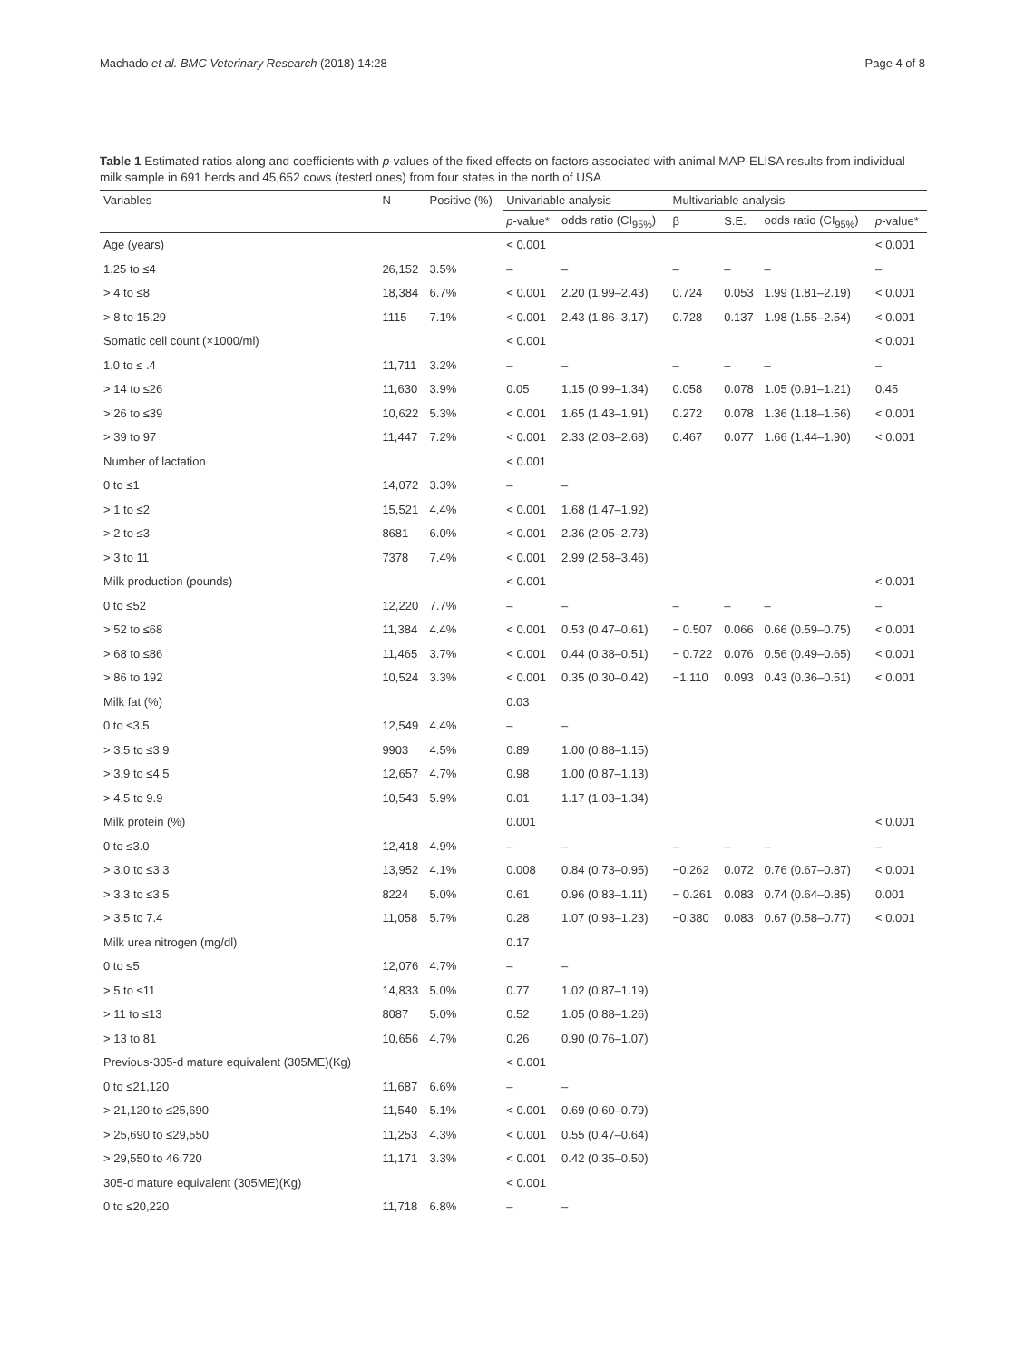Machado et al. BMC Veterinary Research (2018) 14:28 Page 4 of 8
Table 1 Estimated ratios along and coefficients with p-values of the fixed effects on factors associated with animal MAP-ELISA results from individual milk sample in 691 herds and 45,652 cows (tested ones) from four states in the north of USA
| Variables | N | Positive (%) | Univariable analysis | | Multivariable analysis | | | |
| --- | --- | --- | --- | --- | --- | --- | --- | --- |
| | | | p -value* | odds ratio (CI<sub>95%</sub>) | β | S.E. | odds ratio (CI<sub>95%</sub>) | p -value* |
| Age (years) | | | < 0.001 | | | | | < 0.001 |
| 1.25 to ≤4 | 26,152 | 3.5% | – | – | – | – | – | – |
| > 4 to ≤8 | 18,384 | 6.7% | < 0.001 | 2.20 (1.99–2.43) | 0.724 | 0.053 | 1.99 (1.81–2.19) | < 0.001 |
| > 8 to 15.29 | 1115 | 7.1% | < 0.001 | 2.43 (1.86–3.17) | 0.728 | 0.137 | 1.98 (1.55–2.54) | < 0.001 |
| Somatic cell count (×1000/ml) | | | < 0.001 | | | | | < 0.001 |
| 1.0 to ≤ .4 | 11,711 | 3.2% | – | – | – | – | – | – |
| > 14 to ≤26 | 11,630 | 3.9% | 0.05 | 1.15 (0.99–1.34) | 0.058 | 0.078 | 1.05 (0.91–1.21) | 0.45 |
| > 26 to ≤39 | 10,622 | 5.3% | < 0.001 | 1.65 (1.43–1.91) | 0.272 | 0.078 | 1.36 (1.18–1.56) | < 0.001 |
| > 39 to 97 | 11,447 | 7.2% | < 0.001 | 2.33 (2.03–2.68) | 0.467 | 0.077 | 1.66 (1.44–1.90) | < 0.001 |
| Number of lactation | | | < 0.001 | | | | | |
| 0 to ≤1 | 14,072 | 3.3% | – | – | | | | |
| > 1 to ≤2 | 15,521 | 4.4% | < 0.001 | 1.68 (1.47–1.92) | | | | |
| > 2 to ≤3 | 8681 | 6.0% | < 0.001 | 2.36 (2.05–2.73) | | | | |
| > 3 to 11 | 7378 | 7.4% | < 0.001 | 2.99 (2.58–3.46) | | | | |
| Milk production (pounds) | | | < 0.001 | | | | | < 0.001 |
| 0 to ≤52 | 12,220 | 7.7% | – | – | – | – | – | – |
| > 52 to ≤68 | 11,384 | 4.4% | < 0.001 | 0.53 (0.47–0.61) | − 0.507 | 0.066 | 0.66 (0.59–0.75) | < 0.001 |
| > 68 to ≤86 | 11,465 | 3.7% | < 0.001 | 0.44 (0.38–0.51) | − 0.722 | 0.076 | 0.56 (0.49–0.65) | < 0.001 |
| > 86 to 192 | 10,524 | 3.3% | < 0.001 | 0.35 (0.30–0.42) | −1.110 | 0.093 | 0.43 (0.36–0.51) | < 0.001 |
| Milk fat (%) | | | 0.03 | | | | | |
| 0 to ≤3.5 | 12,549 | 4.4% | – | – | | | | |
| > 3.5 to ≤3.9 | 9903 | 4.5% | 0.89 | 1.00 (0.88–1.15) | | | | |
| > 3.9 to ≤4.5 | 12,657 | 4.7% | 0.98 | 1.00 (0.87–1.13) | | | | |
| > 4.5 to 9.9 | 10,543 | 5.9% | 0.01 | 1.17 (1.03–1.34) | | | | |
| Milk protein (%) | | | 0.001 | | | | | < 0.001 |
| 0 to ≤3.0 | 12,418 | 4.9% | – | – | – | – | – | – |
| > 3.0 to ≤3.3 | 13,952 | 4.1% | 0.008 | 0.84 (0.73–0.95) | −0.262 | 0.072 | 0.76 (0.67–0.87) | < 0.001 |
| > 3.3 to ≤3.5 | 8224 | 5.0% | 0.61 | 0.96 (0.83–1.11) | − 0.261 | 0.083 | 0.74 (0.64–0.85) | 0.001 |
| > 3.5 to 7.4 | 11,058 | 5.7% | 0.28 | 1.07 (0.93–1.23) | −0.380 | 0.083 | 0.67 (0.58–0.77) | < 0.001 |
| Milk urea nitrogen (mg/dl) | | | 0.17 | | | | | |
| 0 to ≤5 | 12,076 | 4.7% | – | – | | | | |
| > 5 to ≤11 | 14,833 | 5.0% | 0.77 | 1.02 (0.87–1.19) | | | | |
| > 11 to ≤13 | 8087 | 5.0% | 0.52 | 1.05 (0.88–1.26) | | | | |
| > 13 to 81 | 10,656 | 4.7% | 0.26 | 0.90 (0.76–1.07) | | | | |
| Previous-305-d mature equivalent (305ME)(Kg) | | | < 0.001 | | | | | |
| 0 to ≤21,120 | 11,687 | 6.6% | – | – | | | | |
| > 21,120 to ≤25,690 | 11,540 | 5.1% | < 0.001 | 0.69 (0.60–0.79) | | | | |
| > 25,690 to ≤29,550 | 11,253 | 4.3% | < 0.001 | 0.55 (0.47–0.64) | | | | |
| > 29,550 to 46,720 | 11,171 | 3.3% | < 0.001 | 0.42 (0.35–0.50) | | | | |
| 305-d mature equivalent (305ME)(Kg) | | | < 0.001 | | | | | |
| 0 to ≤20,220 | 11,718 | 6.8% | – | – | | | | |